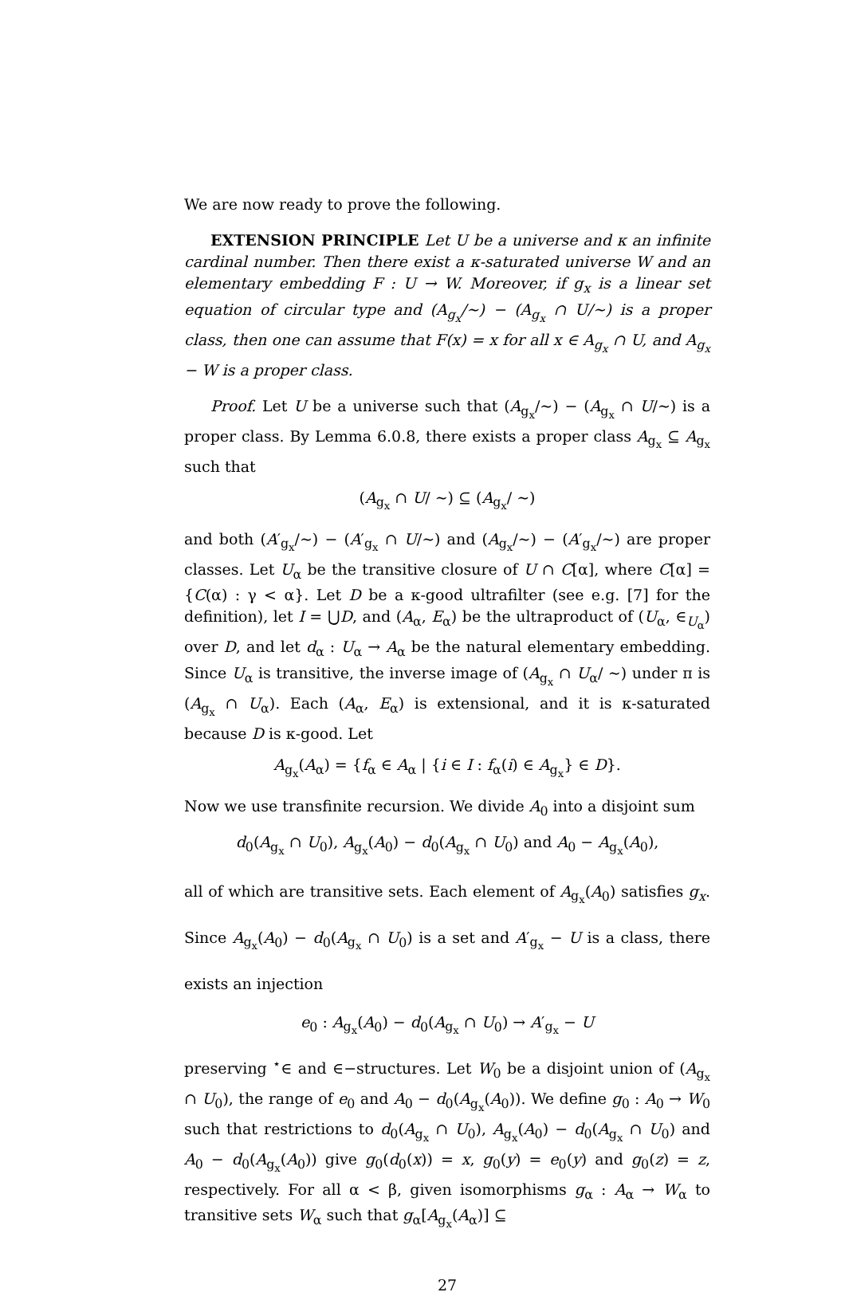We are now ready to prove the following.
EXTENSION PRINCIPLE Let U be a universe and κ an infinite cardinal number. Then there exist a κ-saturated universe W and an elementary embedding F : U → W. Moreover, if g<sub>x</sub> is a linear set equation of circular type and (A<sub>g<sub>x</sub></sub>/∼) − (A<sub>g<sub>x</sub></sub> ∩ U/∼) is a proper class, then one can assume that F(x) = x for all x ∈ A<sub>g<sub>x</sub></sub> ∩ U, and A<sub>g<sub>x</sub></sub> − W is a proper class.
Proof. Let U be a universe such that (A<sub>g<sub>x</sub></sub>/∼) − (A<sub>g<sub>x</sub></sub> ∩ U/∼) is a proper class. By Lemma 6.0.8, there exists a proper class A<sub>g<sub>x</sub></sub> ⊆ A<sub>g<sub>x</sub></sub> such that
(A<sub>g<sub>x</sub></sub> ∩ U/ ∼) ⊆ (A<sub>g<sub>x</sub></sub>/ ∼)
and both (A′<sub>g<sub>x</sub></sub>/∼) − (A′<sub>g<sub>x</sub></sub> ∩ U/∼) and (A<sub>g<sub>x</sub></sub>/∼) − (A′<sub>g<sub>x</sub></sub>/∼) are proper classes. Let U<sub>α</sub> be the transitive closure of U ∩ C[α], where C[α] = {C(α) : γ < α}. Let D be a κ-good ultrafilter (see e.g. [7] for the definition), let I = ⋃D, and (A<sub>α</sub>, E<sub>α</sub>) be the ultraproduct of (U<sub>α</sub>, ∈<sub>U<sub>α</sub></sub>) over D, and let d<sub>α</sub> : U<sub>α</sub> → A<sub>α</sub> be the natural elementary embedding. Since U<sub>α</sub> is transitive, the inverse image of (A<sub>g<sub>x</sub></sub> ∩ U<sub>α</sub>/ ∼) under π is (A<sub>g<sub>x</sub></sub> ∩ U<sub>α</sub>). Each (A<sub>α</sub>, E<sub>α</sub>) is extensional, and it is κ-saturated because D is κ-good. Let
A<sub>g<sub>x</sub></sub>(A<sub>α</sub>) = {f<sub>α</sub> ∈ A<sub>α</sub> | {i ∈ I : f<sub>α</sub>(i) ∈ A<sub>g<sub>x</sub></sub>} ∈ D}.
Now we use transfinite recursion. We divide A<sub>0</sub> into a disjoint sum
d<sub>0</sub>(A<sub>g<sub>x</sub></sub> ∩ U<sub>0</sub>), A<sub>g<sub>x</sub></sub>(A<sub>0</sub>) − d<sub>0</sub>(A<sub>g<sub>x</sub></sub> ∩ U<sub>0</sub>) and A<sub>0</sub> − A<sub>g<sub>x</sub></sub>(A<sub>0</sub>),
all of which are transitive sets. Each element of A<sub>g<sub>x</sub></sub>(A<sub>0</sub>) satisfies g<sub>x</sub>. Since A<sub>g<sub>x</sub></sub>(A<sub>0</sub>) − d<sub>0</sub>(A<sub>g<sub>x</sub></sub> ∩ U<sub>0</sub>) is a set and A′<sub>g<sub>x</sub></sub> − U is a class, there exists an injection
e<sub>0</sub> : A<sub>g<sub>x</sub></sub>(A<sub>0</sub>) − d<sub>0</sub>(A<sub>g<sub>x</sub></sub> ∩ U<sub>0</sub>) → A′<sub>g<sub>x</sub></sub> − U
preserving <sup>⋆</sup>∈ and ∈−structures. Let W<sub>0</sub> be a disjoint union of (A<sub>g<sub>x</sub></sub> ∩ U<sub>0</sub>), the range of e<sub>0</sub> and A<sub>0</sub> − d<sub>0</sub>(A<sub>g<sub>x</sub></sub>(A<sub>0</sub>)). We define g<sub>0</sub> : A<sub>0</sub> → W<sub>0</sub> such that restrictions to d<sub>0</sub>(A<sub>g<sub>x</sub></sub> ∩ U<sub>0</sub>), A<sub>g<sub>x</sub></sub>(A<sub>0</sub>) − d<sub>0</sub>(A<sub>g<sub>x</sub></sub> ∩ U<sub>0</sub>) and A<sub>0</sub> − d<sub>0</sub>(A<sub>g<sub>x</sub></sub>(A<sub>0</sub>)) give g<sub>0</sub>(d<sub>0</sub>(x)) = x, g<sub>0</sub>(y) = e<sub>0</sub>(y) and g<sub>0</sub>(z) = z, respectively. For all α < β, given isomorphisms g<sub>α</sub> : A<sub>α</sub> → W<sub>α</sub> to transitive sets W<sub>α</sub> such that g<sub>α</sub>[A<sub>g<sub>x</sub></sub>(A<sub>α</sub>)] ⊆
27